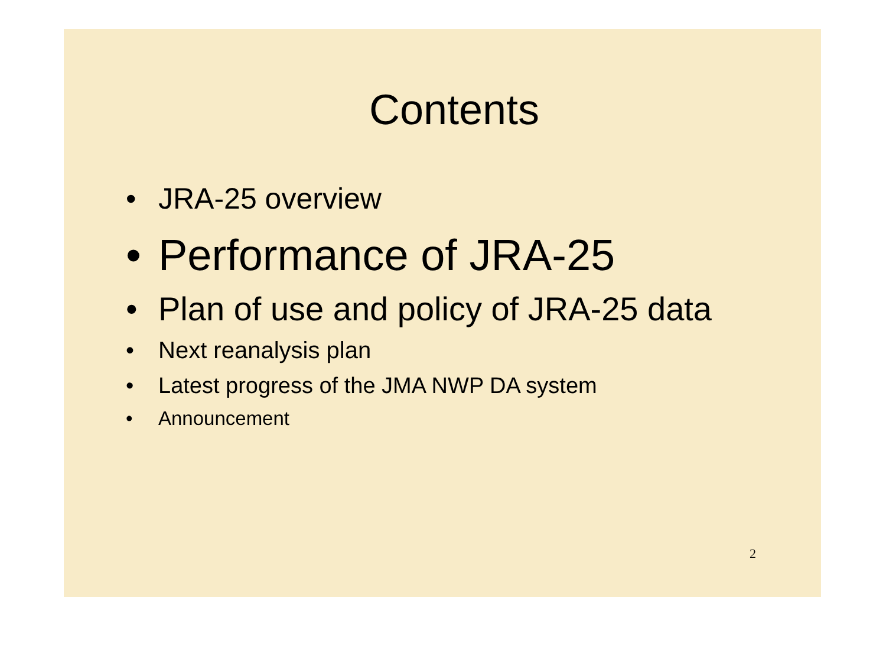Contents
• JRA-25 overview
• Performance of JRA-25
• Plan of use and policy of JRA-25 data
• Next reanalysis plan
• Latest progress of the JMA NWP DA system
• Announcement
2